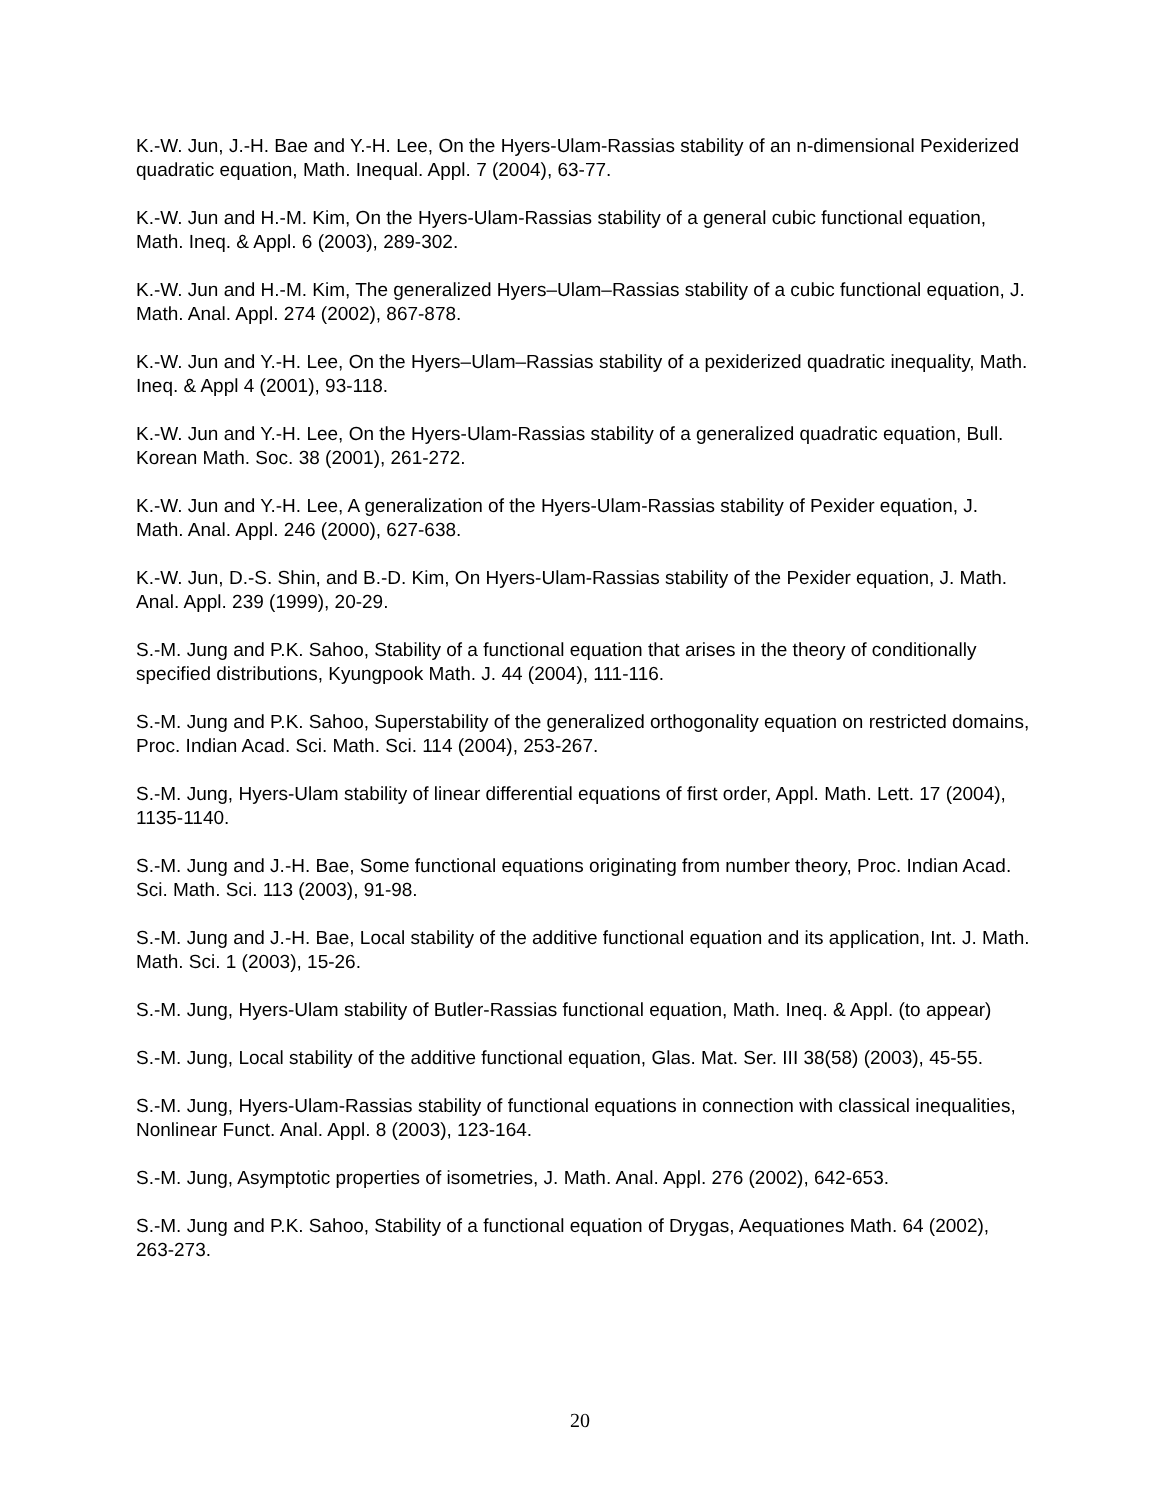K.-W. Jun, J.-H. Bae and Y.-H. Lee, On the Hyers-Ulam-Rassias stability of an n-dimensional Pexiderized quadratic equation, Math. Inequal. Appl. 7 (2004), 63-77.
K.-W. Jun and H.-M. Kim, On the Hyers-Ulam-Rassias stability of a general cubic functional equation, Math. Ineq. & Appl. 6 (2003), 289-302.
K.-W. Jun and H.-M. Kim, The generalized Hyers–Ulam–Rassias stability of a cubic functional equation, J. Math. Anal. Appl. 274 (2002), 867-878.
K.-W. Jun and Y.-H. Lee, On the Hyers–Ulam–Rassias stability of a pexiderized quadratic inequality, Math. Ineq. & Appl 4 (2001), 93-118.
K.-W. Jun and Y.-H. Lee, On the Hyers-Ulam-Rassias stability of a generalized quadratic equation, Bull. Korean Math. Soc. 38 (2001), 261-272.
K.-W. Jun and Y.-H. Lee, A generalization of the Hyers-Ulam-Rassias stability of Pexider equation, J. Math. Anal. Appl. 246 (2000), 627-638.
K.-W. Jun, D.-S. Shin, and B.-D. Kim, On Hyers-Ulam-Rassias stability of the Pexider equation, J. Math. Anal. Appl. 239 (1999), 20-29.
S.-M. Jung and P.K. Sahoo, Stability of a functional equation that arises in the theory of conditionally specified distributions, Kyungpook Math. J. 44 (2004), 111-116.
S.-M. Jung and P.K. Sahoo, Superstability of the generalized orthogonality equation on restricted domains, Proc. Indian Acad. Sci. Math. Sci. 114 (2004), 253-267.
S.-M. Jung, Hyers-Ulam stability of linear differential equations of first order, Appl. Math. Lett. 17 (2004), 1135-1140.
S.-M. Jung and J.-H. Bae, Some functional equations originating from number theory, Proc. Indian Acad. Sci. Math. Sci. 113 (2003), 91-98.
S.-M. Jung and J.-H. Bae, Local stability of the additive functional equation and its application, Int. J. Math. Math. Sci. 1 (2003), 15-26.
S.-M. Jung, Hyers-Ulam stability of Butler-Rassias functional equation, Math. Ineq. & Appl. (to appear)
S.-M. Jung, Local stability of the additive functional equation, Glas. Mat. Ser. III 38(58) (2003), 45-55.
S.-M. Jung, Hyers-Ulam-Rassias stability of functional equations in connection with classical inequalities, Nonlinear Funct. Anal. Appl. 8 (2003), 123-164.
S.-M. Jung, Asymptotic properties of isometries, J. Math. Anal. Appl. 276 (2002), 642-653.
S.-M. Jung and P.K. Sahoo, Stability of a functional equation of Drygas, Aequationes Math. 64 (2002), 263-273.
20